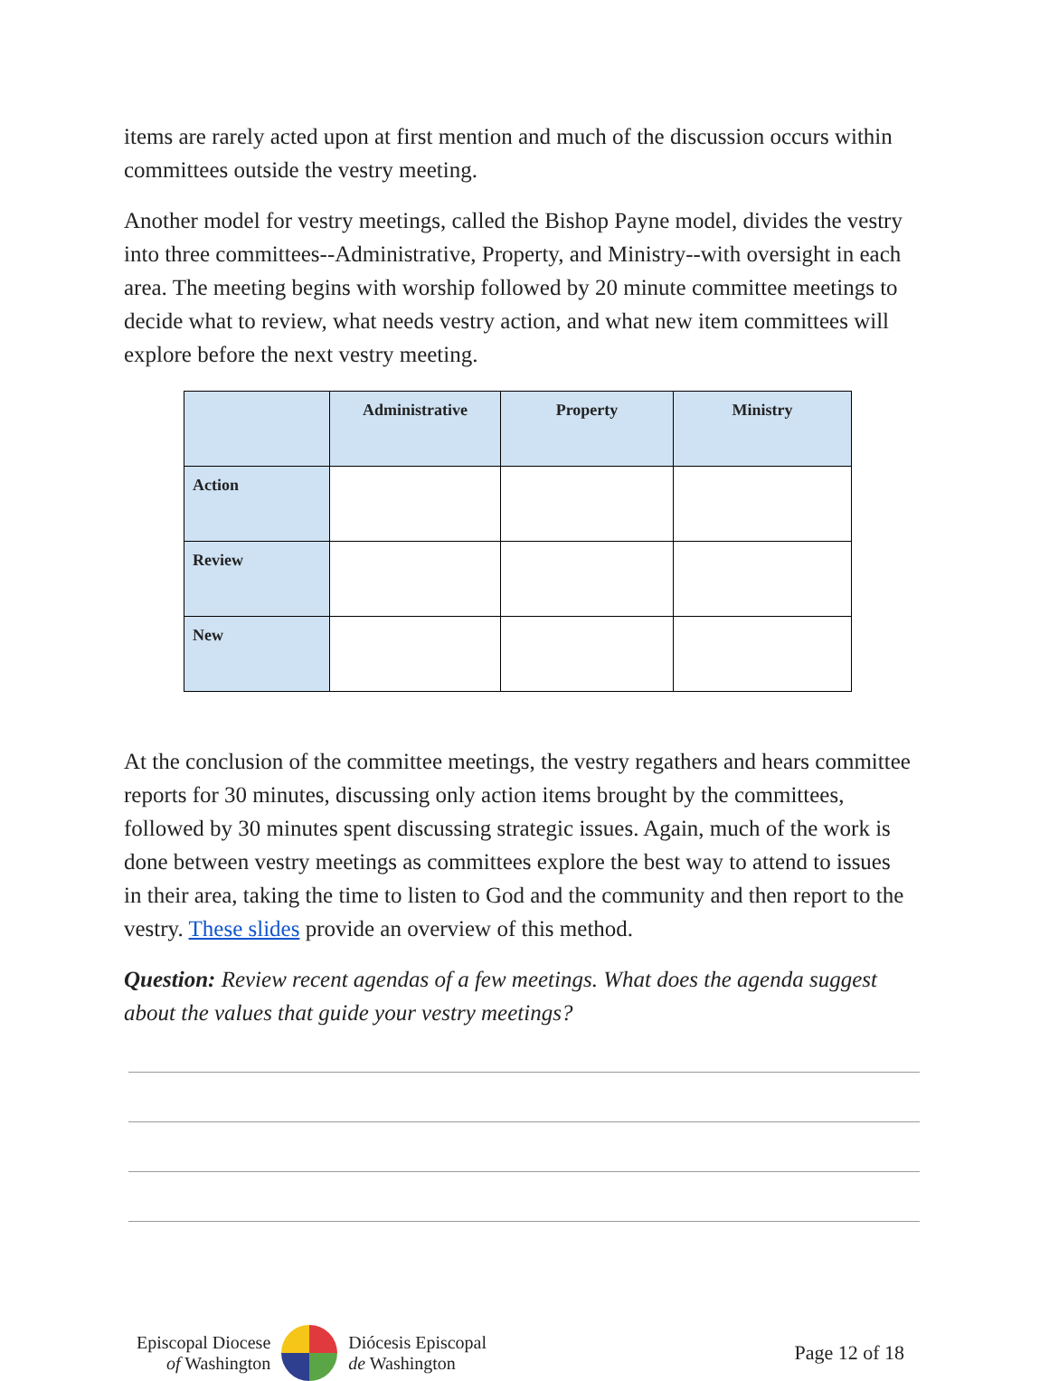items are rarely acted upon at first mention and much of the discussion occurs within committees outside the vestry meeting.
Another model for vestry meetings, called the Bishop Payne model, divides the vestry into three committees--Administrative, Property, and Ministry--with oversight in each area. The meeting begins with worship followed by 20 minute committee meetings to decide what to review, what needs vestry action, and what new item committees will explore before the next vestry meeting.
| | Administrative | Property | Ministry |
| --- | --- | --- | --- |
| Action | | | |
| Review | | | |
| New | | | |
At the conclusion of the committee meetings, the vestry regathers and hears committee reports for 30 minutes, discussing only action items brought by the committees, followed by 30 minutes spent discussing strategic issues. Again, much of the work is done between vestry meetings as committees explore the best way to attend to issues in their area, taking the time to listen to God and the community and then report to the vestry. These slides provide an overview of this method.
Question: Review recent agendas of a few meetings. What does the agenda suggest about the values that guide your vestry meetings?
Episcopal Diocese
of Washington
Diócesis Episcopal
de Washington
Page 12 of 18